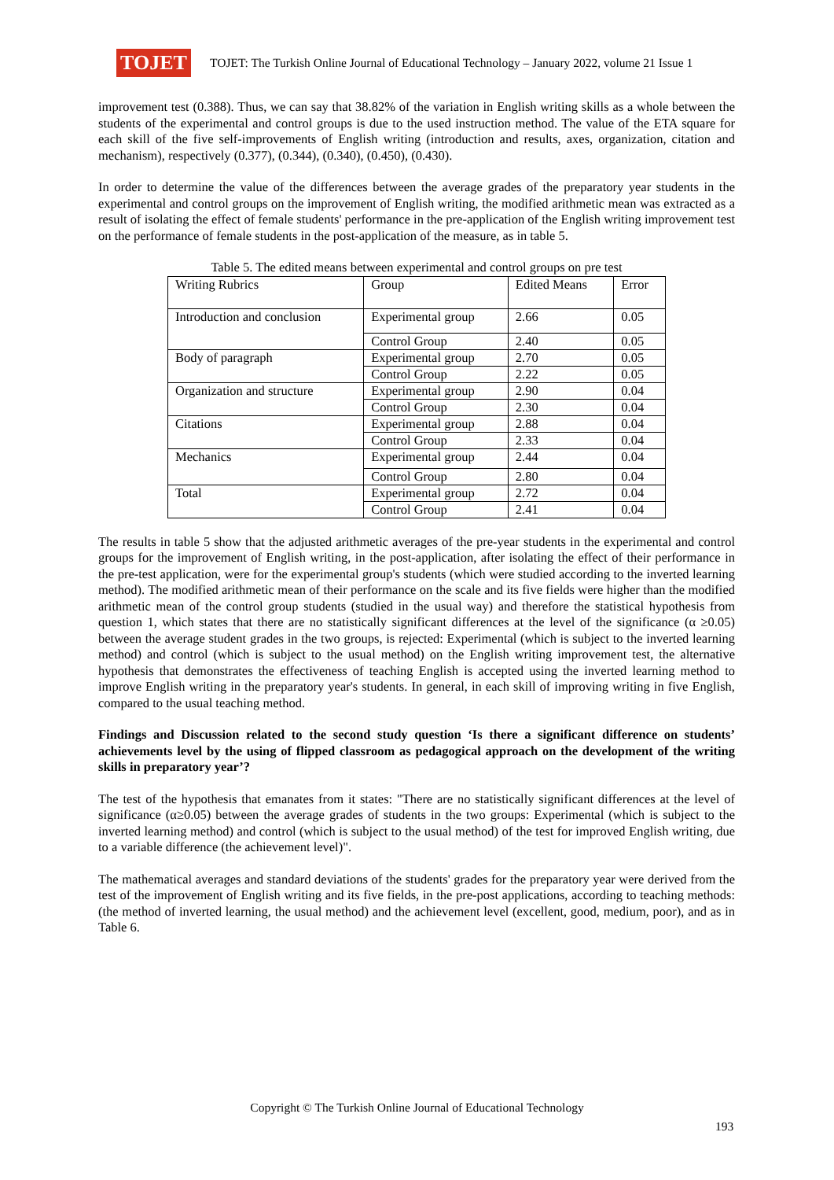TOJET
TOJET: The Turkish Online Journal of Educational Technology – January 2022, volume 21 Issue 1
improvement test (0.388). Thus, we can say that 38.82% of the variation in English writing skills as a whole between the students of the experimental and control groups is due to the used instruction method. The value of the ETA square for each skill of the five self-improvements of English writing (introduction and results, axes, organization, citation and mechanism), respectively (0.377), (0.344), (0.340), (0.450), (0.430).
In order to determine the value of the differences between the average grades of the preparatory year students in the experimental and control groups on the improvement of English writing, the modified arithmetic mean was extracted as a result of isolating the effect of female students' performance in the pre-application of the English writing improvement test on the performance of female students in the post-application of the measure, as in table 5.
Table 5. The edited means between experimental and control groups on pre test
| Writing Rubrics | Group | Edited Means | Error |
| Introduction and conclusion | Experimental group | 2.66 | 0.05 |
| | Control Group | 2.40 | 0.05 |
| Body of paragraph | Experimental group | 2.70 | 0.05 |
| | Control Group | 2.22 | 0.05 |
| Organization and structure | Experimental group | 2.90 | 0.04 |
| | Control Group | 2.30 | 0.04 |
| Citations | Experimental group | 2.88 | 0.04 |
| | Control Group | 2.33 | 0.04 |
| Mechanics | Experimental group | 2.44 | 0.04 |
| | Control Group | 2.80 | 0.04 |
| Total | Experimental group | 2.72 | 0.04 |
| | Control Group | 2.41 | 0.04 |
The results in table 5 show that the adjusted arithmetic averages of the pre-year students in the experimental and control groups for the improvement of English writing, in the post-application, after isolating the effect of their performance in the pre-test application, were for the experimental group's students (which were studied according to the inverted learning method). The modified arithmetic mean of their performance on the scale and its five fields were higher than the modified arithmetic mean of the control group students (studied in the usual way) and therefore the statistical hypothesis from question 1, which states that there are no statistically significant differences at the level of the significance (α ≥0.05) between the average student grades in the two groups, is rejected: Experimental (which is subject to the inverted learning method) and control (which is subject to the usual method) on the English writing improvement test, the alternative hypothesis that demonstrates the effectiveness of teaching English is accepted using the inverted learning method to improve English writing in the preparatory year's students. In general, in each skill of improving writing in five English, compared to the usual teaching method.
Findings and Discussion related to the second study question ‘Is there a significant difference on students’ achievements level by the using of flipped classroom as pedagogical approach on the development of the writing skills in preparatory year’?
The test of the hypothesis that emanates from it states: "There are no statistically significant differences at the level of significance (α≥0.05) between the average grades of students in the two groups: Experimental (which is subject to the inverted learning method) and control (which is subject to the usual method) of the test for improved English writing, due to a variable difference (the achievement level)".
The mathematical averages and standard deviations of the students' grades for the preparatory year were derived from the test of the improvement of English writing and its five fields, in the pre-post applications, according to teaching methods: (the method of inverted learning, the usual method) and the achievement level (excellent, good, medium, poor), and as in Table 6.
Copyright © The Turkish Online Journal of Educational Technology
193